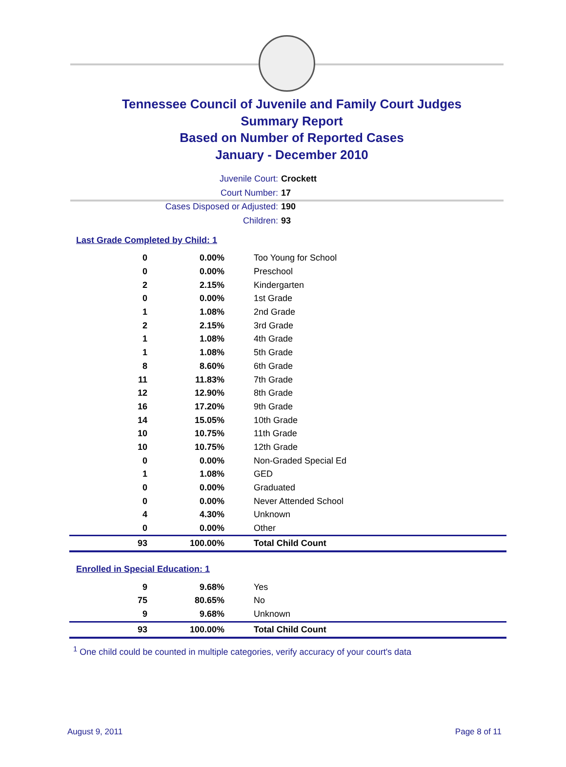Tennessee Council of Juvenile and Family Court Judges
Summary Report
Based on Number of Reported Cases
January - December 2010
Juvenile Court: Crockett
Court Number: 17
Cases Disposed or Adjusted: 190
Children: 93
Last Grade Completed by Child: 1
| 0 | 0.00% | Too Young for School |
| 0 | 0.00% | Preschool |
| 2 | 2.15% | Kindergarten |
| 0 | 0.00% | 1st Grade |
| 1 | 1.08% | 2nd Grade |
| 2 | 2.15% | 3rd Grade |
| 1 | 1.08% | 4th Grade |
| 1 | 1.08% | 5th Grade |
| 8 | 8.60% | 6th Grade |
| 11 | 11.83% | 7th Grade |
| 12 | 12.90% | 8th Grade |
| 16 | 17.20% | 9th Grade |
| 14 | 15.05% | 10th Grade |
| 10 | 10.75% | 11th Grade |
| 10 | 10.75% | 12th Grade |
| 0 | 0.00% | Non-Graded Special Ed |
| 1 | 1.08% | GED |
| 0 | 0.00% | Graduated |
| 0 | 0.00% | Never Attended School |
| 4 | 4.30% | Unknown |
| 0 | 0.00% | Other |
| 93 | 100.00% | Total Child Count |
Enrolled in Special Education: 1
| 9 | 9.68% | Yes |
| 75 | 80.65% | No |
| 9 | 9.68% | Unknown |
| 93 | 100.00% | Total Child Count |
<sup>1</sup> One child could be counted in multiple categories, verify accuracy of your court's data
August 9, 2011 Page 8 of 11